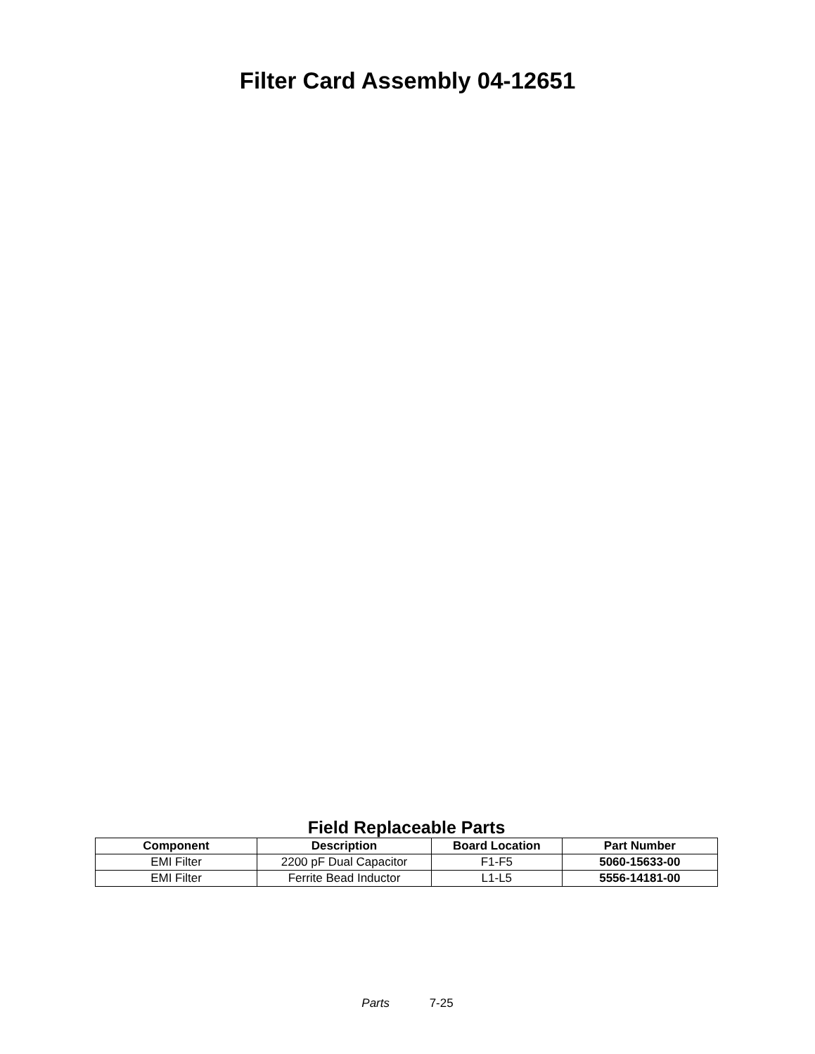Filter Card Assembly 04-12651
Field Replaceable Parts
| Component | Description | Board Location | Part Number |
| --- | --- | --- | --- |
| EMI Filter | 2200 pF Dual Capacitor | F1-F5 | 5060-15633-00 |
| EMI Filter | Ferrite Bead Inductor | L1-L5 | 5556-14181-00 |
Parts 7-25